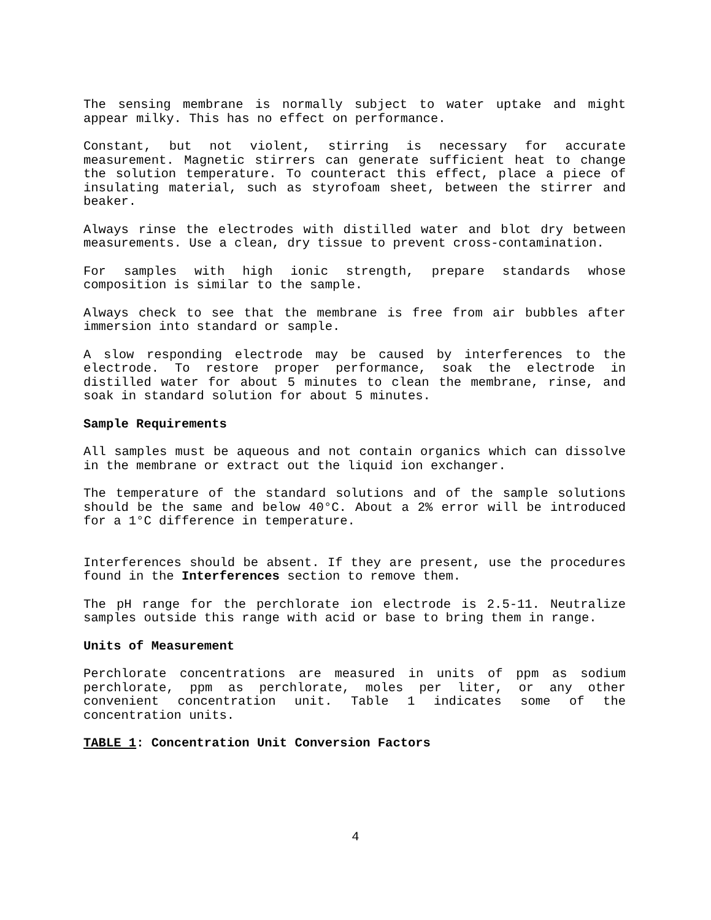The sensing membrane is normally subject to water uptake and might appear milky. This has no effect on performance.
Constant, but not violent, stirring is necessary for accurate measurement. Magnetic stirrers can generate sufficient heat to change the solution temperature. To counteract this effect, place a piece of insulating material, such as styrofoam sheet, between the stirrer and beaker.
Always rinse the electrodes with distilled water and blot dry between measurements. Use a clean, dry tissue to prevent cross-contamination.
For samples with high ionic strength, prepare standards whose composition is similar to the sample.
Always check to see that the membrane is free from air bubbles after immersion into standard or sample.
A slow responding electrode may be caused by interferences to the electrode. To restore proper performance, soak the electrode in distilled water for about 5 minutes to clean the membrane, rinse, and soak in standard solution for about 5 minutes.
Sample Requirements
All samples must be aqueous and not contain organics which can dissolve in the membrane or extract out the liquid ion exchanger.
The temperature of the standard solutions and of the sample solutions should be the same and below 40°C. About a 2% error will be introduced for a 1°C difference in temperature.
Interferences should be absent. If they are present, use the procedures found in the Interferences section to remove them.
The pH range for the perchlorate ion electrode is 2.5-11. Neutralize samples outside this range with acid or base to bring them in range.
Units of Measurement
Perchlorate concentrations are measured in units of ppm as sodium perchlorate, ppm as perchlorate, moles per liter, or any other convenient concentration unit. Table 1 indicates some of the concentration units.
TABLE 1: Concentration Unit Conversion Factors
4